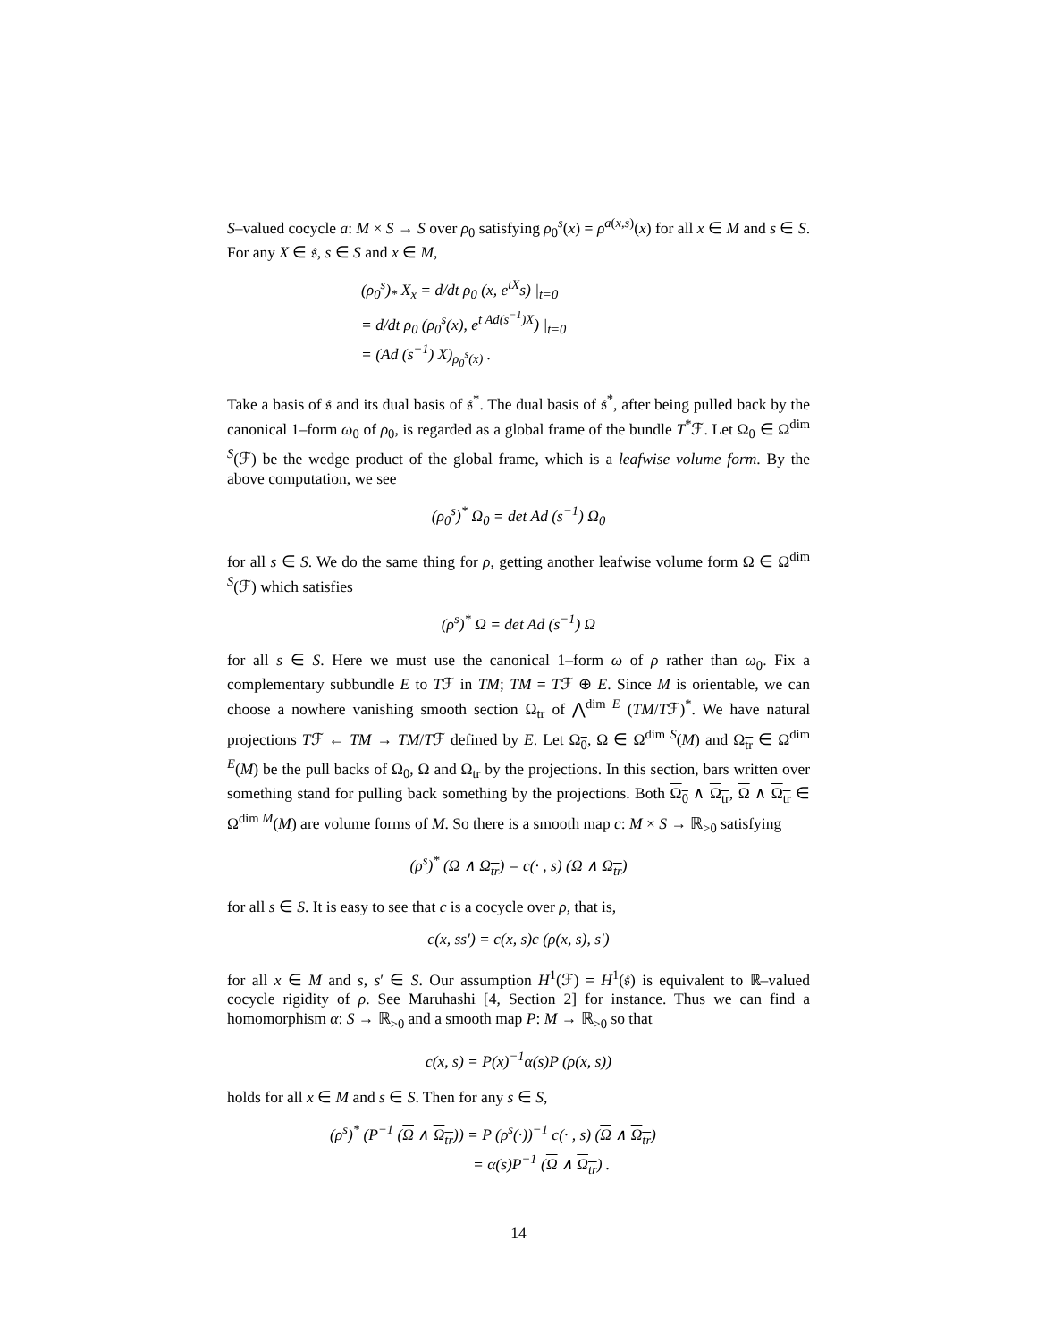S–valued cocycle a: M × S → S over ρ<sub>0</sub> satisfying ρ<sub>0</sub><sup>s</sup>(x) = ρ<sup>a(x,s)</sup>(x) for all x ∈ M and s ∈ S. For any X ∈ 𝔰, s ∈ S and x ∈ M,
(ρ<sub>0</sub><sup>s</sup>)<sub>*</sub> X<sub>x</sub> = d/dt ρ<sub>0</sub> (x, e<sup>tX</sup>s) |<sub>t=0</sub>
= d/dt ρ<sub>0</sub> (ρ<sub>0</sub><sup>s</sup>(x), e<sup>t Ad(s<sup>−1</sup>)X</sup>) |<sub>t=0</sub>
= (Ad (s<sup>−1</sup>) X)<sub>ρ<sub>0</sub><sup>s</sup>(x)</sub> .
Take a basis of 𝔰 and its dual basis of 𝔰<sup>*</sup>. The dual basis of 𝔰<sup>*</sup>, after being pulled back by the canonical 1–form ω<sub>0</sub> of ρ<sub>0</sub>, is regarded as a global frame of the bundle T<sup>*</sup>ℱ. Let Ω<sub>0</sub> ∈ Ω<sup>dim S</sup>(ℱ) be the wedge product of the global frame, which is a leafwise volume form. By the above computation, we see
(ρ<sub>0</sub><sup>s</sup>)<sup>*</sup> Ω<sub>0</sub> = det Ad (s<sup>−1</sup>) Ω<sub>0</sub>
for all s ∈ S. We do the same thing for ρ, getting another leafwise volume form Ω ∈ Ω<sup>dim S</sup>(ℱ) which satisfies
(ρ<sup>s</sup>)<sup>*</sup> Ω = det Ad (s<sup>−1</sup>) Ω
for all s ∈ S. Here we must use the canonical 1–form ω of ρ rather than ω<sub>0</sub>. Fix a complementary subbundle E to Tℱ in TM; TM = Tℱ ⊕ E. Since M is orientable, we can choose a nowhere vanishing smooth section Ω<sub>tr</sub> of ⋀<sup>dim E</sup> (TM/Tℱ)<sup>*</sup>. We have natural projections Tℱ ← TM → TM/Tℱ defined by E. Let Ω<sub>0</sub>, Ω ∈ Ω<sup>dim S</sup>(M) and Ω<sub>tr</sub> ∈ Ω<sup>dim E</sup>(M) be the pull backs of Ω<sub>0</sub>, Ω and Ω<sub>tr</sub> by the projections. In this section, bars written over something stand for pulling back something by the projections. Both Ω<sub>0</sub> ∧ Ω<sub>tr</sub>, Ω ∧ Ω<sub>tr</sub> ∈ Ω<sup>dim M</sup>(M) are volume forms of M. So there is a smooth map c: M × S → ℝ<sub>>0</sub> satisfying
(ρ<sup>s</sup>)<sup>*</sup> (Ω ∧ Ω<sub>tr</sub>) = c(· , s) (Ω ∧ Ω<sub>tr</sub>)
for all s ∈ S. It is easy to see that c is a cocycle over ρ, that is,
c(x, ss′) = c(x, s)c (ρ(x, s), s′)
for all x ∈ M and s, s′ ∈ S. Our assumption H<sup>1</sup>(ℱ) = H<sup>1</sup>(𝔰) is equivalent to ℝ–valued cocycle rigidity of ρ. See Maruhashi [4, Section 2] for instance. Thus we can find a homomorphism α: S → ℝ<sub>>0</sub> and a smooth map P: M → ℝ<sub>>0</sub> so that
c(x, s) = P(x)<sup>−1</sup>α(s)P (ρ(x, s))
holds for all x ∈ M and s ∈ S. Then for any s ∈ S,
(ρ<sup>s</sup>)<sup>*</sup> (P<sup>−1</sup> (Ω ∧ Ω<sub>tr</sub>)) = P (ρ<sup>s</sup>(·))<sup>−1</sup> c(· , s) (Ω ∧ Ω<sub>tr</sub>)
= α(s)P<sup>−1</sup> (Ω ∧ Ω<sub>tr</sub>) .
14